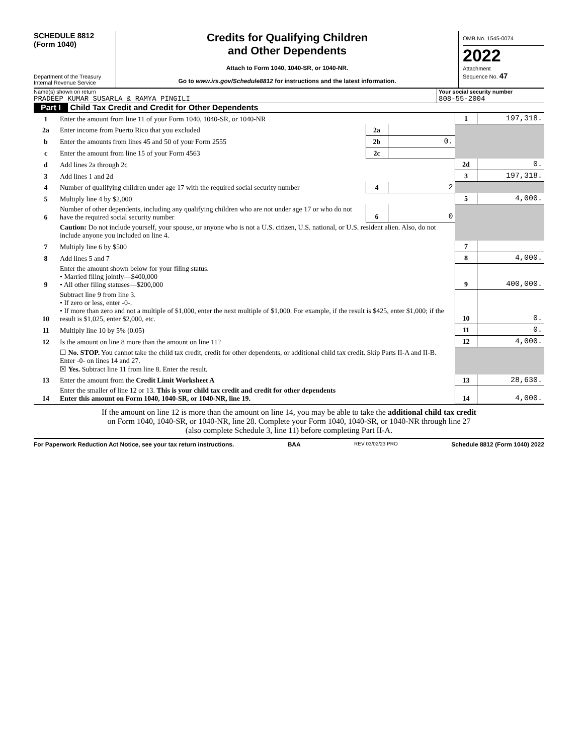SCHEDULE 8812
(Form 1040)
Department of the Treasury
Internal Revenue Service
Credits for Qualifying Children
and Other Dependents
Attach to Form 1040, 1040-SR, or 1040-NR.
Go to www.irs.gov/Schedule8812 for instructions and the latest information.
OMB No. 1545-0074
2022
Attachment
Sequence No. 47
Name(s) shown on return
PRADEEP KUMAR SUSARLA & RAMYA PINGILI
Your social security number
808-55-2004
Part I Child Tax Credit and Credit for Other Dependents
| 1 | Enter the amount from line 11 of your Form 1040, 1040-SR, or 1040-NR | | | 1 | 197,318. |
| 2a | Enter income from Puerto Rico that you excluded | 2a | | | |
| b | Enter the amounts from lines 45 and 50 of your Form 2555 | 2b | 0. | | |
| c | Enter the amount from line 15 of your Form 4563 | 2c | | | |
| d | Add lines 2a through 2c | | | 2d | 0. |
| 3 | Add lines 1 and 2d | | | 3 | 197,318. |
| 4 | Number of qualifying children under age 17 with the required social security number | 4 | 2 | | |
| 5 | Multiply line 4 by $2,000 | | | 5 | 4,000. |
| 6 | Number of other dependents, including any qualifying children who are not under age 17 or who do not have the required social security number | 6 | 0 | | |
| | Caution: Do not include yourself, your spouse, or anyone who is not a U.S. citizen, U.S. national, or U.S. resident alien. Also, do not include anyone you included on line 4. | | | | |
| 7 | Multiply line 6 by $500 | | | 7 | |
| 8 | Add lines 5 and 7 | | | 8 | 4,000. |
| 9 | Enter the amount shown below for your filing status. • Married filing jointly—$400,000 • All other filing statuses—$200,000 | | | 9 | 400,000. |
| 10 | Subtract line 9 from line 3. • If zero or less, enter -0-. • If more than zero and not a multiple of $1,000, enter the next multiple of $1,000. For example, if the result is $425, enter $1,000; if the result is $1,025, enter $2,000, etc. | | | 10 | 0. |
| 11 | Multiply line 10 by 5% (0.05) | | | 11 | 0. |
| 12 | Is the amount on line 8 more than the amount on line 11? | | | 12 | 4,000. |
| | ☐ No. STOP. You cannot take the child tax credit, credit for other dependents, or additional child tax credit. Skip Parts II-A and II-B. Enter -0- on lines 14 and 27. ☒ Yes. Subtract line 11 from line 8. Enter the result. | | | | |
| 13 | Enter the amount from the Credit Limit Worksheet A | | | 13 | 28,630. |
| 14 | Enter the smaller of line 12 or 13. This is your child tax credit and credit for other dependents Enter this amount on Form 1040, 1040-SR, or 1040-NR, line 19. | | | 14 | 4,000. |
If the amount on line 12 is more than the amount on line 14, you may be able to take the additional child tax credit
on Form 1040, 1040-SR, or 1040-NR, line 28. Complete your Form 1040, 1040-SR, or 1040-NR through line 27
(also complete Schedule 3, line 11) before completing Part II-A.
For Paperwork Reduction Act Notice, see your tax return instructions. BAA REV 03/02/23 PRO Schedule 8812 (Form 1040) 2022